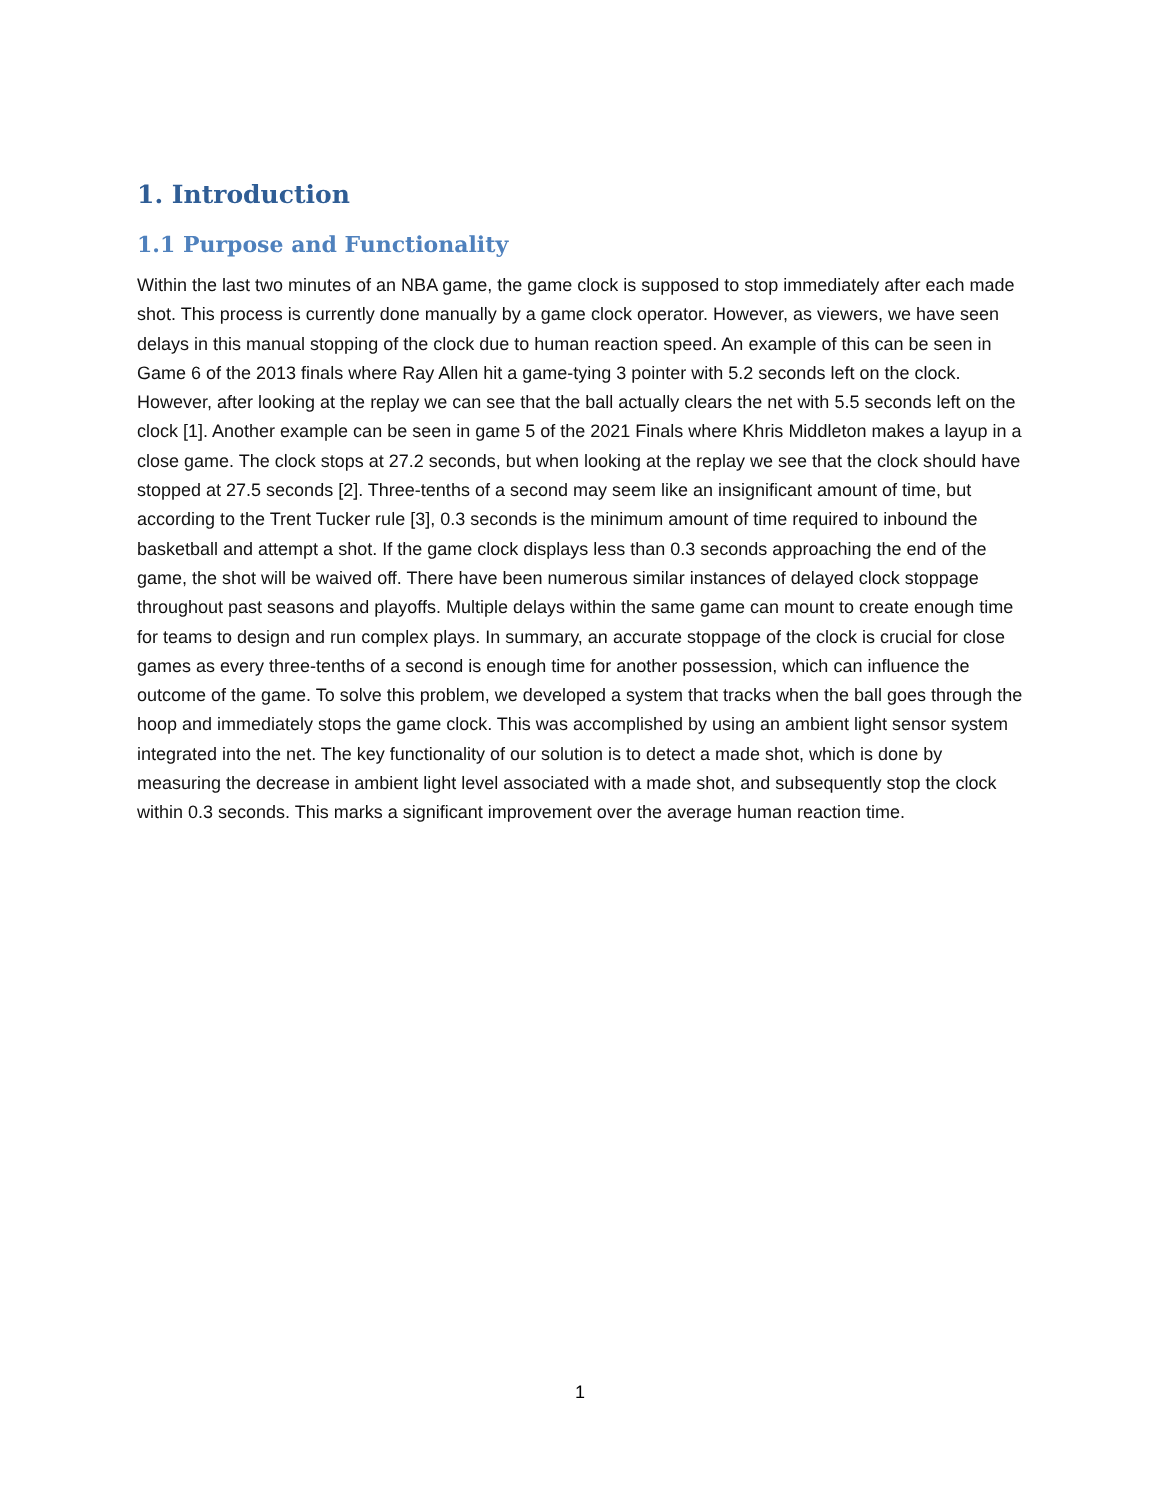1. Introduction
1.1 Purpose and Functionality
Within the last two minutes of an NBA game, the game clock is supposed to stop immediately after each made shot. This process is currently done manually by a game clock operator. However, as viewers, we have seen delays in this manual stopping of the clock due to human reaction speed. An example of this can be seen in Game 6 of the 2013 finals where Ray Allen hit a game-tying 3 pointer with 5.2 seconds left on the clock. However, after looking at the replay we can see that the ball actually clears the net with 5.5 seconds left on the clock [1]. Another example can be seen in game 5 of the 2021 Finals where Khris Middleton makes a layup in a close game. The clock stops at 27.2 seconds, but when looking at the replay we see that the clock should have stopped at 27.5 seconds [2]. Three-tenths of a second may seem like an insignificant amount of time, but according to the Trent Tucker rule [3], 0.3 seconds is the minimum amount of time required to inbound the basketball and attempt a shot. If the game clock displays less than 0.3 seconds approaching the end of the game, the shot will be waived off. There have been numerous similar instances of delayed clock stoppage throughout past seasons and playoffs. Multiple delays within the same game can mount to create enough time for teams to design and run complex plays. In summary, an accurate stoppage of the clock is crucial for close games as every three-tenths of a second is enough time for another possession, which can influence the outcome of the game. To solve this problem, we developed a system that tracks when the ball goes through the hoop and immediately stops the game clock. This was accomplished by using an ambient light sensor system integrated into the net. The key functionality of our solution is to detect a made shot, which is done by measuring the decrease in ambient light level associated with a made shot, and subsequently stop the clock within 0.3 seconds. This marks a significant improvement over the average human reaction time.
1